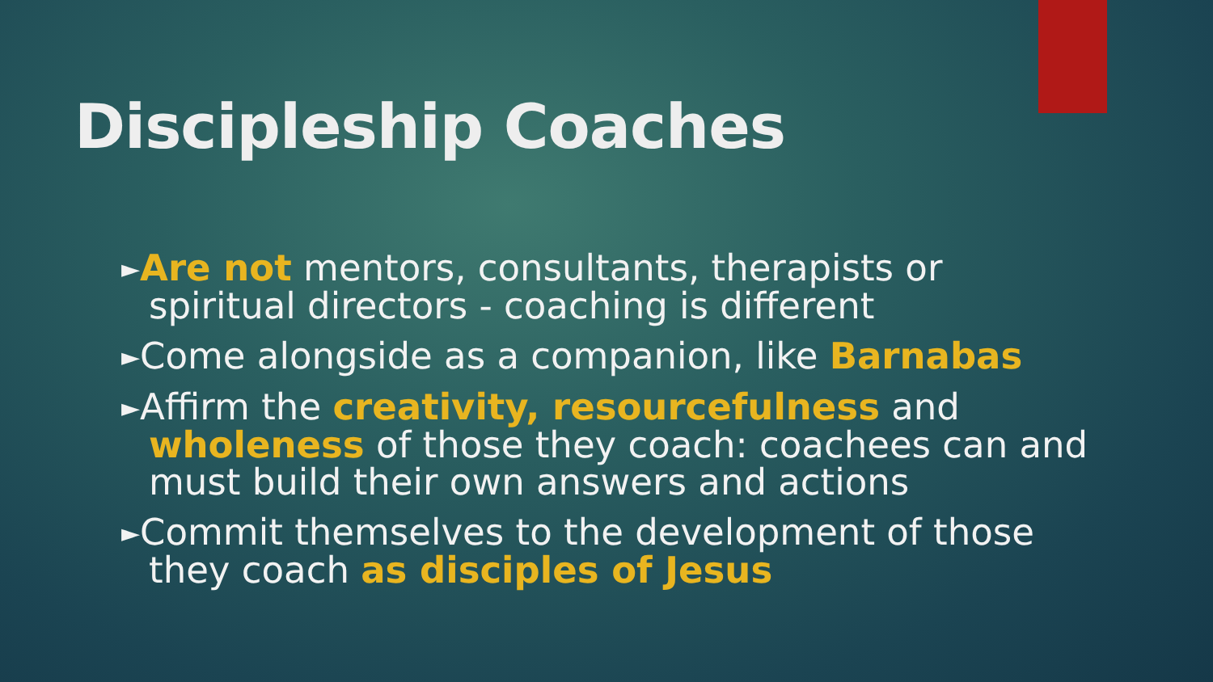Discipleship Coaches
►Are not mentors, consultants, therapists or spiritual directors - coaching is different
►Come alongside as a companion, like Barnabas
►Affirm the creativity, resourcefulness and wholeness of those they coach: coachees can and must build their own answers and actions
►Commit themselves to the development of those they coach as disciples of Jesus